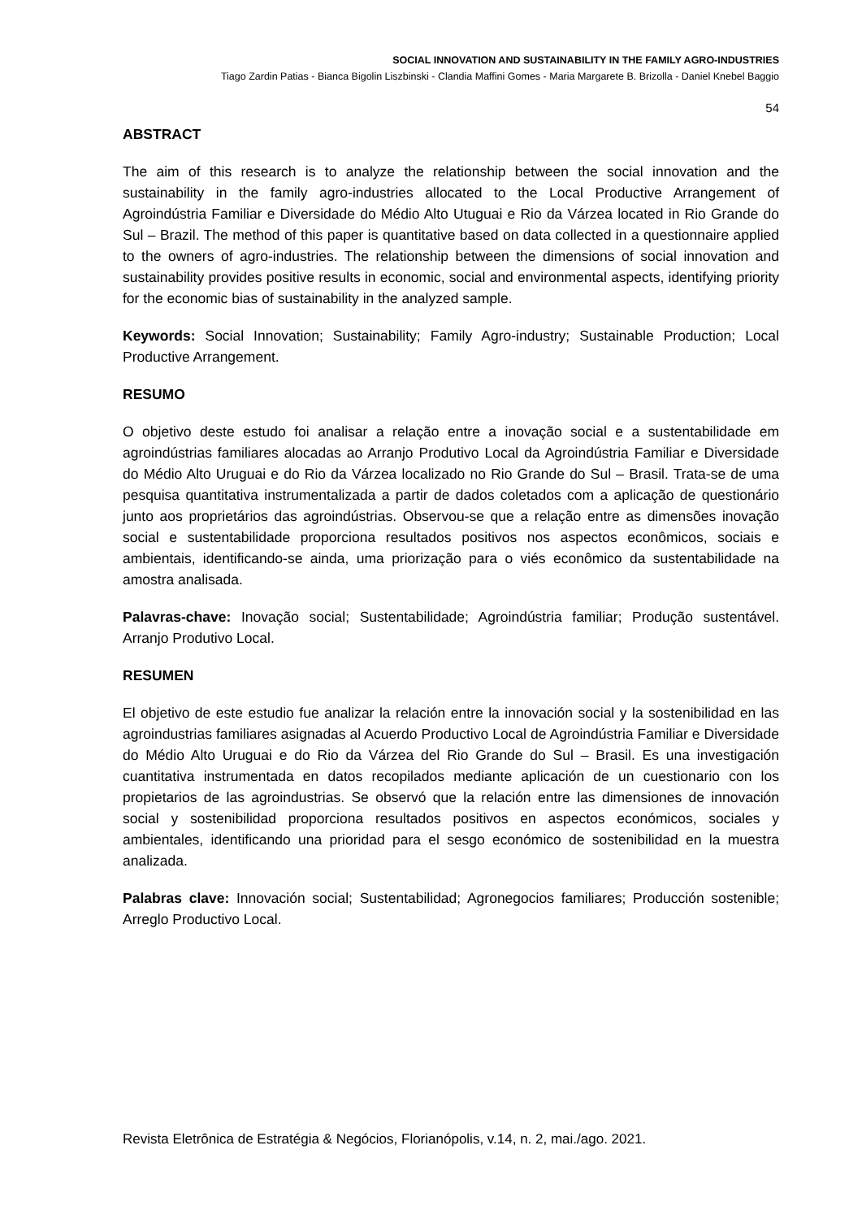SOCIAL INNOVATION AND SUSTAINABILITY IN THE FAMILY AGRO-INDUSTRIES
Tiago Zardin Patias - Bianca Bigolin Liszbinski - Clandia Maffini Gomes - Maria Margarete B. Brizolla - Daniel Knebel Baggio
54
ABSTRACT
The aim of this research is to analyze the relationship between the social innovation and the sustainability in the family agro-industries allocated to the Local Productive Arrangement of Agroindústria Familiar e Diversidade do Médio Alto Utuguai e Rio da Várzea located in Rio Grande do Sul – Brazil. The method of this paper is quantitative based on data collected in a questionnaire applied to the owners of agro-industries. The relationship between the dimensions of social innovation and sustainability provides positive results in economic, social and environmental aspects, identifying priority for the economic bias of sustainability in the analyzed sample.
Keywords: Social Innovation; Sustainability; Family Agro-industry; Sustainable Production; Local Productive Arrangement.
RESUMO
O objetivo deste estudo foi analisar a relação entre a inovação social e a sustentabilidade em agroindústrias familiares alocadas ao Arranjo Produtivo Local da Agroindústria Familiar e Diversidade do Médio Alto Uruguai e do Rio da Várzea localizado no Rio Grande do Sul – Brasil. Trata-se de uma pesquisa quantitativa instrumentalizada a partir de dados coletados com a aplicação de questionário junto aos proprietários das agroindústrias. Observou-se que a relação entre as dimensões inovação social e sustentabilidade proporciona resultados positivos nos aspectos econômicos, sociais e ambientais, identificando-se ainda, uma priorização para o viés econômico da sustentabilidade na amostra analisada.
Palavras-chave: Inovação social; Sustentabilidade; Agroindústria familiar; Produção sustentável. Arranjo Produtivo Local.
RESUMEN
El objetivo de este estudio fue analizar la relación entre la innovación social y la sostenibilidad en las agroindustrias familiares asignadas al Acuerdo Productivo Local de Agroindústria Familiar e Diversidade do Médio Alto Uruguai e do Rio da Várzea del Rio Grande do Sul – Brasil. Es una investigación cuantitativa instrumentada en datos recopilados mediante aplicación de un cuestionario con los propietarios de las agroindustrias. Se observó que la relación entre las dimensiones de innovación social y sostenibilidad proporciona resultados positivos en aspectos económicos, sociales y ambientales, identificando una prioridad para el sesgo económico de sostenibilidad en la muestra analizada.
Palabras clave: Innovación social; Sustentabilidad; Agronegocios familiares; Producción sostenible; Arreglo Productivo Local.
Revista Eletrônica de Estratégia & Negócios, Florianópolis, v.14, n. 2, mai./ago. 2021.